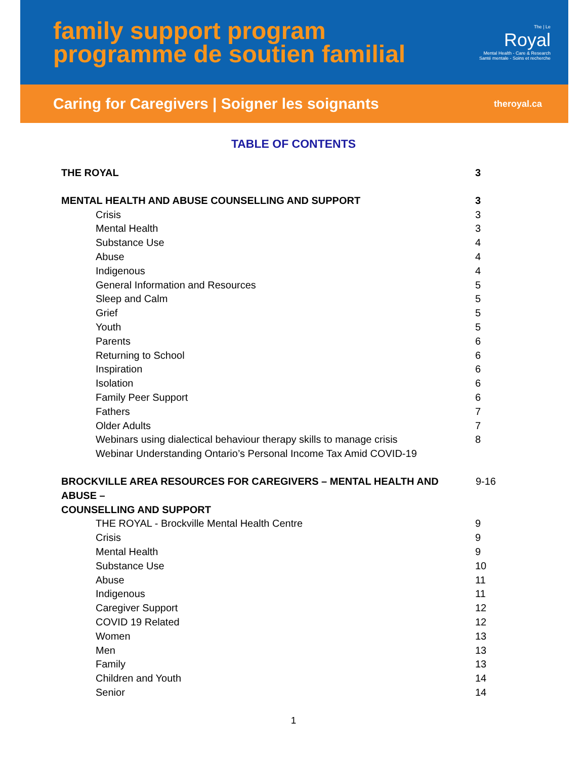family support program
programme de soutien familial
The | Le
Royal
Mental Health - Care & Research
Santé mentale - Soins et recherche
Caring for Caregivers | Soigner les soignants theroyal.ca
TABLE OF CONTENTS
THE ROYAL 3
MENTAL HEALTH AND ABUSE COUNSELLING AND SUPPORT 3
Crisis 3
Mental Health 3
Substance Use 4
Abuse 4
Indigenous 4
General Information and Resources 5
Sleep and Calm 5
Grief 5
Youth 5
Parents 6
Returning to School 6
Inspiration 6
Isolation 6
Family Peer Support 6
Fathers 7
Older Adults 7
Webinars using dialectical behaviour therapy skills to manage crisis 8
Webinar Understanding Ontario’s Personal Income Tax Amid COVID-19
BROCKVILLE AREA RESOURCES FOR CAREGIVERS – MENTAL HEALTH AND ABUSE –
COUNSELLING AND SUPPORT 9-16
THE ROYAL - Brockville Mental Health Centre 9
Crisis 9
Mental Health 9
Substance Use 10
Abuse 11
Indigenous 11
Caregiver Support 12
COVID 19 Related 12
Women 13
Men 13
Family 13
Children and Youth 14
Senior 14
1